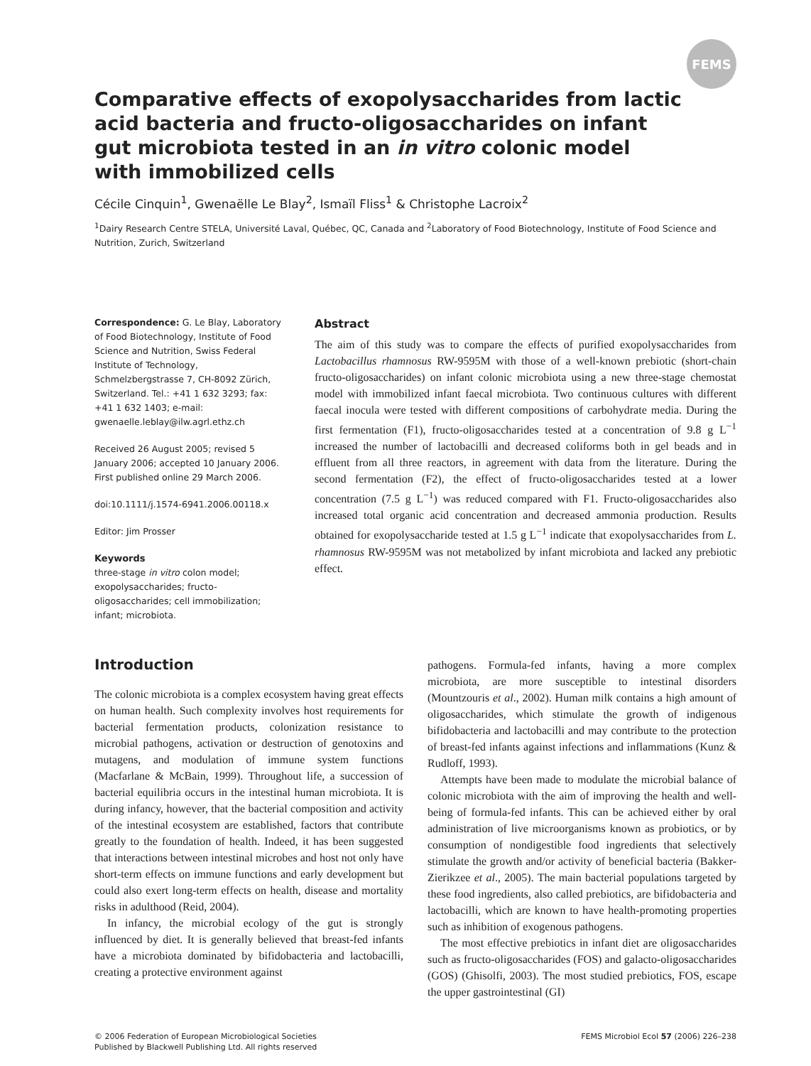FEMS
Comparative effects of exopolysaccharides from lactic acid bacteria and fructo-oligosaccharides on infant gut microbiota tested in an in vitro colonic model with immobilized cells
Cécile Cinquin<sup>1</sup>, Gwenaëlle Le Blay<sup>2</sup>, Ismaïl Fliss<sup>1</sup> & Christophe Lacroix<sup>2</sup>
<sup>1</sup> Dairy Research Centre STELA, Université Laval, Québec, QC, Canada and <sup>2</sup>Laboratory of Food Biotechnology, Institute of Food Science and Nutrition, Zurich, Switzerland
Correspondence: G. Le Blay, Laboratory of Food Biotechnology, Institute of Food Science and Nutrition, Swiss Federal Institute of Technology, Schmelzbergstrasse 7, CH-8092 Zürich, Switzerland. Tel.: +41 1 632 3293; fax: +41 1 632 1403; e-mail: gwenaelle.leblay@ilw.agrl.ethz.ch
Received 26 August 2005; revised 5 January 2006; accepted 10 January 2006. First published online 29 March 2006.
doi:10.1111/j.1574-6941.2006.00118.x
Editor: Jim Prosser
Keywords
three-stage in vitro colon model; exopolysaccharides; fructo-oligosaccharides; cell immobilization; infant; microbiota.
Abstract
The aim of this study was to compare the effects of purified exopolysaccharides from Lactobacillus rhamnosus RW-9595M with those of a well-known prebiotic (short-chain fructo-oligosaccharides) on infant colonic microbiota using a new three-stage chemostat model with immobilized infant faecal microbiota. Two continuous cultures with different faecal inocula were tested with different compositions of carbohydrate media. During the first fermentation (F1), fructo-oligosaccharides tested at a concentration of 9.8 g L<sup>−1</sup> increased the number of lactobacilli and decreased coliforms both in gel beads and in effluent from all three reactors, in agreement with data from the literature. During the second fermentation (F2), the effect of fructo-oligosaccharides tested at a lower concentration (7.5 g L<sup>−1</sup>) was reduced compared with F1. Fructo-oligosaccharides also increased total organic acid concentration and decreased ammonia production. Results obtained for exopolysaccharide tested at 1.5 g L<sup>−1</sup> indicate that exopolysaccharides from L. rhamnosus RW-9595M was not metabolized by infant microbiota and lacked any prebiotic effect.
Introduction
The colonic microbiota is a complex ecosystem having great effects on human health. Such complexity involves host requirements for bacterial fermentation products, colonization resistance to microbial pathogens, activation or destruction of genotoxins and mutagens, and modulation of immune system functions (Macfarlane & McBain, 1999). Throughout life, a succession of bacterial equilibria occurs in the intestinal human microbiota. It is during infancy, however, that the bacterial composition and activity of the intestinal ecosystem are established, factors that contribute greatly to the foundation of health. Indeed, it has been suggested that interactions between intestinal microbes and host not only have short-term effects on immune functions and early development but could also exert long-term effects on health, disease and mortality risks in adulthood (Reid, 2004).
In infancy, the microbial ecology of the gut is strongly influenced by diet. It is generally believed that breast-fed infants have a microbiota dominated by bifidobacteria and lactobacilli, creating a protective environment against
pathogens. Formula-fed infants, having a more complex microbiota, are more susceptible to intestinal disorders (Mountzouris et al., 2002). Human milk contains a high amount of oligosaccharides, which stimulate the growth of indigenous bifidobacteria and lactobacilli and may contribute to the protection of breast-fed infants against infections and inflammations (Kunz & Rudloff, 1993).
Attempts have been made to modulate the microbial balance of colonic microbiota with the aim of improving the health and well-being of formula-fed infants. This can be achieved either by oral administration of live microorganisms known as probiotics, or by consumption of nondigestible food ingredients that selectively stimulate the growth and/or activity of beneficial bacteria (Bakker-Zierikzee et al., 2005). The main bacterial populations targeted by these food ingredients, also called prebiotics, are bifidobacteria and lactobacilli, which are known to have health-promoting properties such as inhibition of exogenous pathogens.
The most effective prebiotics in infant diet are oligosaccharides such as fructo-oligosaccharides (FOS) and galacto-oligosaccharides (GOS) (Ghisolfi, 2003). The most studied prebiotics, FOS, escape the upper gastrointestinal (GI)
© 2006 Federation of European Microbiological Societies
Published by Blackwell Publishing Ltd. All rights reserved
FEMS Microbiol Ecol 57 (2006) 226–238